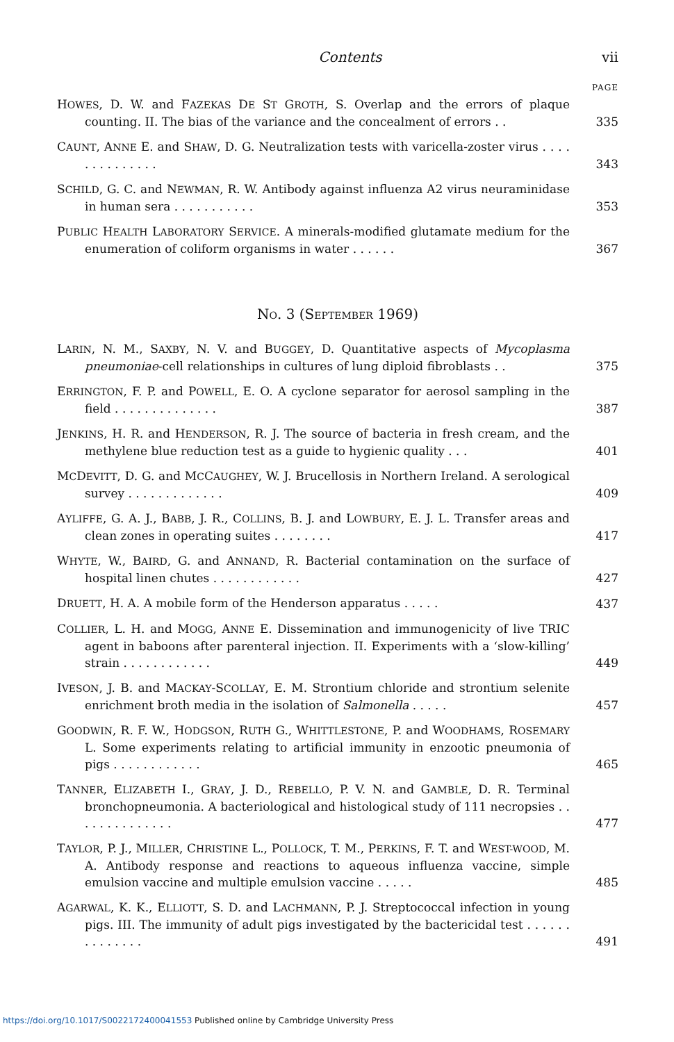Contents vii
PAGE
HOWES, D. W. and FAZEKAS DE ST GROTH, S. Overlap and the errors of plaque counting. II. The bias of the variance and the concealment of errors . .
335
CAUNT, ANNE E. and SHAW, D. G. Neutralization tests with varicella-zoster virus . . . . . . . . . . . . . .
343
SCHILD, G. C. and NEWMAN, R. W. Antibody against influenza A2 virus neuraminidase in human sera . . . . . . . . . . .
353
PUBLIC HEALTH LABORATORY SERVICE. A minerals-modified glutamate medium for the enumeration of coliform organisms in water . . . . . .
367
NO. 3 (SEPTEMBER 1969)
LARIN, N. M., SAXBY, N. V. and BUGGEY, D. Quantitative aspects of Mycoplasma pneumoniae-cell relationships in cultures of lung diploid fibroblasts . .
375
ERRINGTON, F. P. and POWELL, E. O. A cyclone separator for aerosol sampling in the field . . . . . . . . . . . . . .
387
JENKINS, H. R. and HENDERSON, R. J. The source of bacteria in fresh cream, and the methylene blue reduction test as a guide to hygienic quality . . .
401
MCDEVITT, D. G. and MCCAUGHEY, W. J. Brucellosis in Northern Ireland. A serological survey . . . . . . . . . . . . .
409
AYLIFFE, G. A. J., BABB, J. R., COLLINS, B. J. and LOWBURY, E. J. L. Transfer areas and clean zones in operating suites . . . . . . . .
417
WHYTE, W., BAIRD, G. and ANNAND, R. Bacterial contamination on the surface of hospital linen chutes . . . . . . . . . . . .
427
DRUETT, H. A. A mobile form of the Henderson apparatus . . . . .
437
COLLIER, L. H. and MOGG, ANNE E. Dissemination and immunogenicity of live TRIC agent in baboons after parenteral injection. II. Experiments with a ‘slow-killing’ strain . . . . . . . . . . . .
449
IVESON, J. B. and MACKAY-SCOLLAY, E. M. Strontium chloride and strontium selenite enrichment broth media in the isolation of Salmonella . . . . .
457
GOODWIN, R. F. W., HODGSON, RUTH G., WHITTLESTONE, P. and WOODHAMS, ROSEMARY L. Some experiments relating to artificial immunity in enzootic pneumonia of pigs . . . . . . . . . . . .
465
TANNER, ELIZABETH I., GRAY, J. D., REBELLO, P. V. N. and GAMBLE, D. R. Terminal bronchopneumonia. A bacteriological and histological study of 111 necropsies . . . . . . . . . . . . . .
477
TAYLOR, P. J., MILLER, CHRISTINE L., POLLOCK, T. M., PERKINS, F. T. and WEST-WOOD, M. A. Antibody response and reactions to aqueous influenza vaccine, simple emulsion vaccine and multiple emulsion vaccine . . . . .
485
AGARWAL, K. K., ELLIOTT, S. D. and LACHMANN, P. J. Streptococcal infection in young pigs. III. The immunity of adult pigs investigated by the bactericidal test . . . . . . . . . . . . . .
491
https://doi.org/10.1017/S0022172400041553 Published online by Cambridge University Press